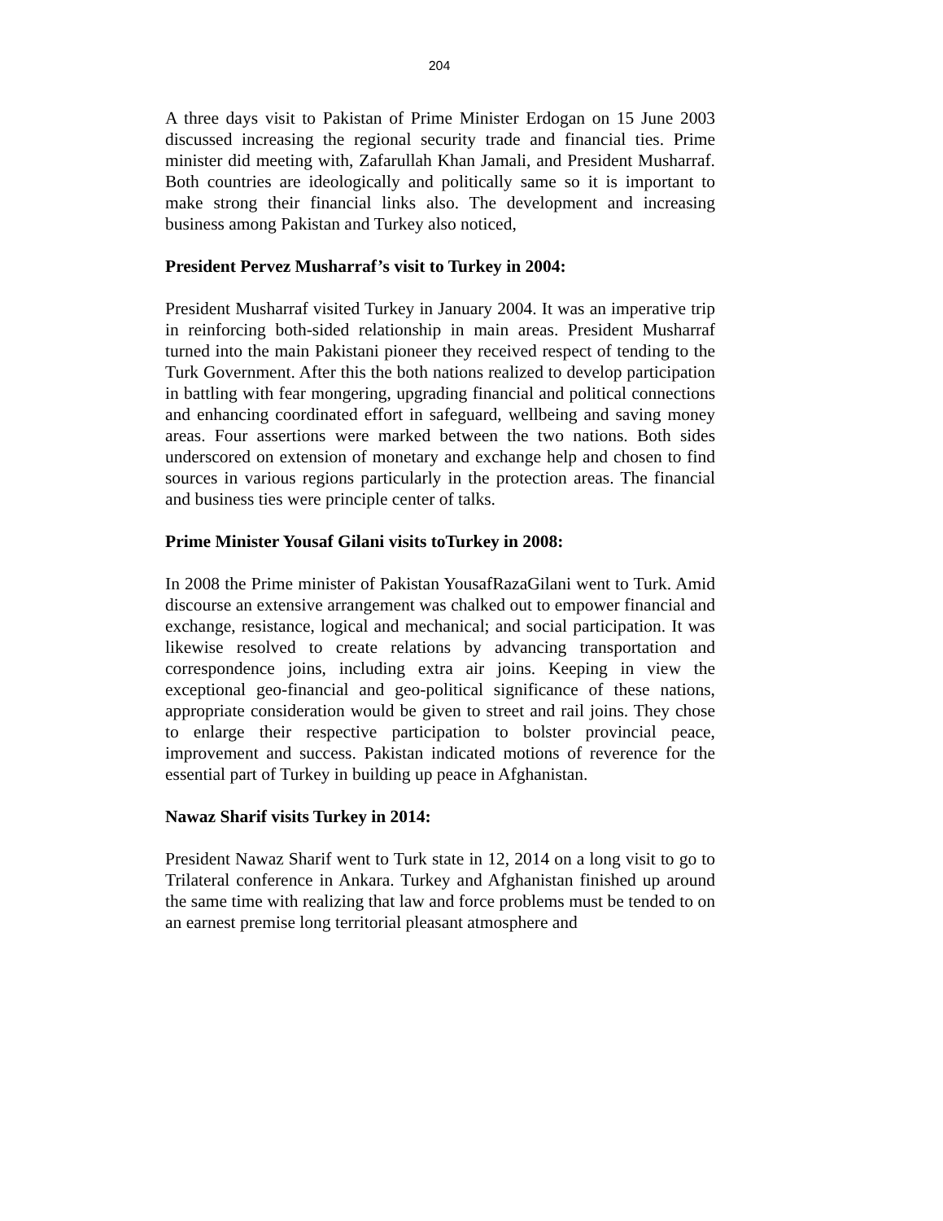204
A three days visit to Pakistan of Prime Minister Erdogan on 15 June 2003 discussed increasing the regional security trade and financial ties. Prime minister did meeting with, Zafarullah Khan Jamali, and President Musharraf. Both countries are ideologically and politically same so it is important to make strong their financial links also. The development and increasing business among Pakistan and Turkey also noticed,
President Pervez Musharraf’s visit to Turkey in 2004:
President Musharraf visited Turkey in January 2004. It was an imperative trip in reinforcing both-sided relationship in main areas. President Musharraf turned into the main Pakistani pioneer they received respect of tending to the Turk Government. After this the both nations realized to develop participation in battling with fear mongering, upgrading financial and political connections and enhancing coordinated effort in safeguard, wellbeing and saving money areas. Four assertions were marked between the two nations. Both sides underscored on extension of monetary and exchange help and chosen to find sources in various regions particularly in the protection areas. The financial and business ties were principle center of talks.
Prime Minister Yousaf Gilani visits toTurkey in 2008:
In 2008 the Prime minister of Pakistan YousafRazaGilani went to Turk. Amid discourse an extensive arrangement was chalked out to empower financial and exchange, resistance, logical and mechanical; and social participation. It was likewise resolved to create relations by advancing transportation and correspondence joins, including extra air joins. Keeping in view the exceptional geo-financial and geo-political significance of these nations, appropriate consideration would be given to street and rail joins. They chose to enlarge their respective participation to bolster provincial peace, improvement and success. Pakistan indicated motions of reverence for the essential part of Turkey in building up peace in Afghanistan.
Nawaz Sharif visits Turkey in 2014:
President Nawaz Sharif went to Turk state in 12, 2014 on a long visit to go to Trilateral conference in Ankara. Turkey and Afghanistan finished up around the same time with realizing that law and force problems must be tended to on an earnest premise long territorial pleasant atmosphere and